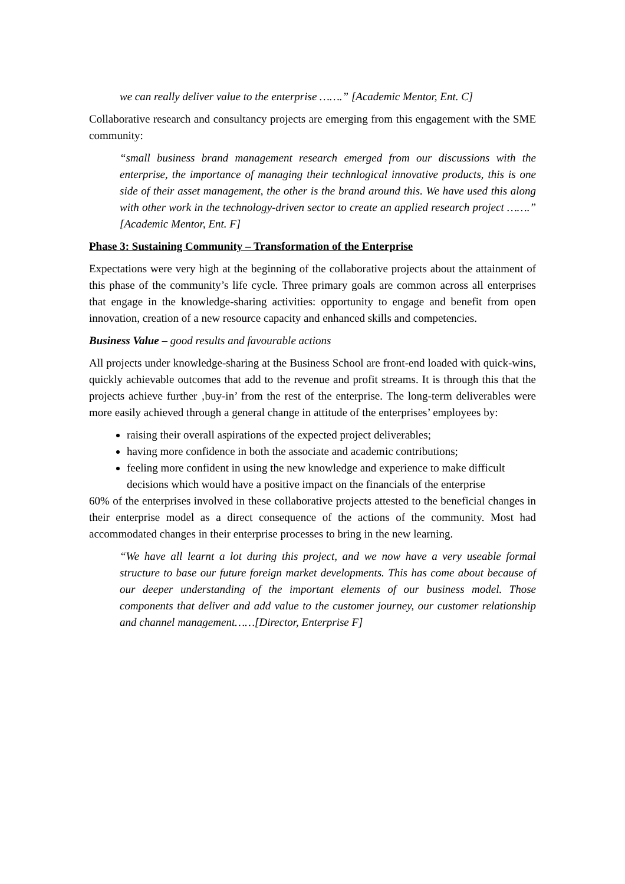we can really deliver value to the enterprise …….” [Academic Mentor, Ent. C]
Collaborative research and consultancy projects are emerging from this engagement with the SME community:
“small business brand management research emerged from our discussions with the enterprise, the importance of managing their technlogical innovative products, this is one side of their asset management, the other is the brand around this. We have used this along with other work in the technology-driven sector to create an applied research project …….” [Academic Mentor, Ent. F]
Phase 3: Sustaining Community – Transformation of the Enterprise
Expectations were very high at the beginning of the collaborative projects about the attainment of this phase of the community’s life cycle. Three primary goals are common across all enterprises that engage in the knowledge-sharing activities: opportunity to engage and benefit from open innovation, creation of a new resource capacity and enhanced skills and competencies.
Business Value – good results and favourable actions
All projects under knowledge-sharing at the Business School are front-end loaded with quick-wins, quickly achievable outcomes that add to the revenue and profit streams. It is through this that the projects achieve further ‚buy-in’ from the rest of the enterprise. The long-term deliverables were more easily achieved through a general change in attitude of the enterprises’ employees by:
raising their overall aspirations of the expected project deliverables;
having more confidence in both the associate and academic contributions;
feeling more confident in using the new knowledge and experience to make difficult decisions which would have a positive impact on the financials of the enterprise
60% of the enterprises involved in these collaborative projects attested to the beneficial changes in their enterprise model as a direct consequence of the actions of the community. Most had accommodated changes in their enterprise processes to bring in the new learning.
“We have all learnt a lot during this project, and we now have a very useable formal structure to base our future foreign market developments. This has come about because of our deeper understanding of the important elements of our business model. Those components that deliver and add value to the customer journey, our customer relationship and channel management……[Director, Enterprise F]